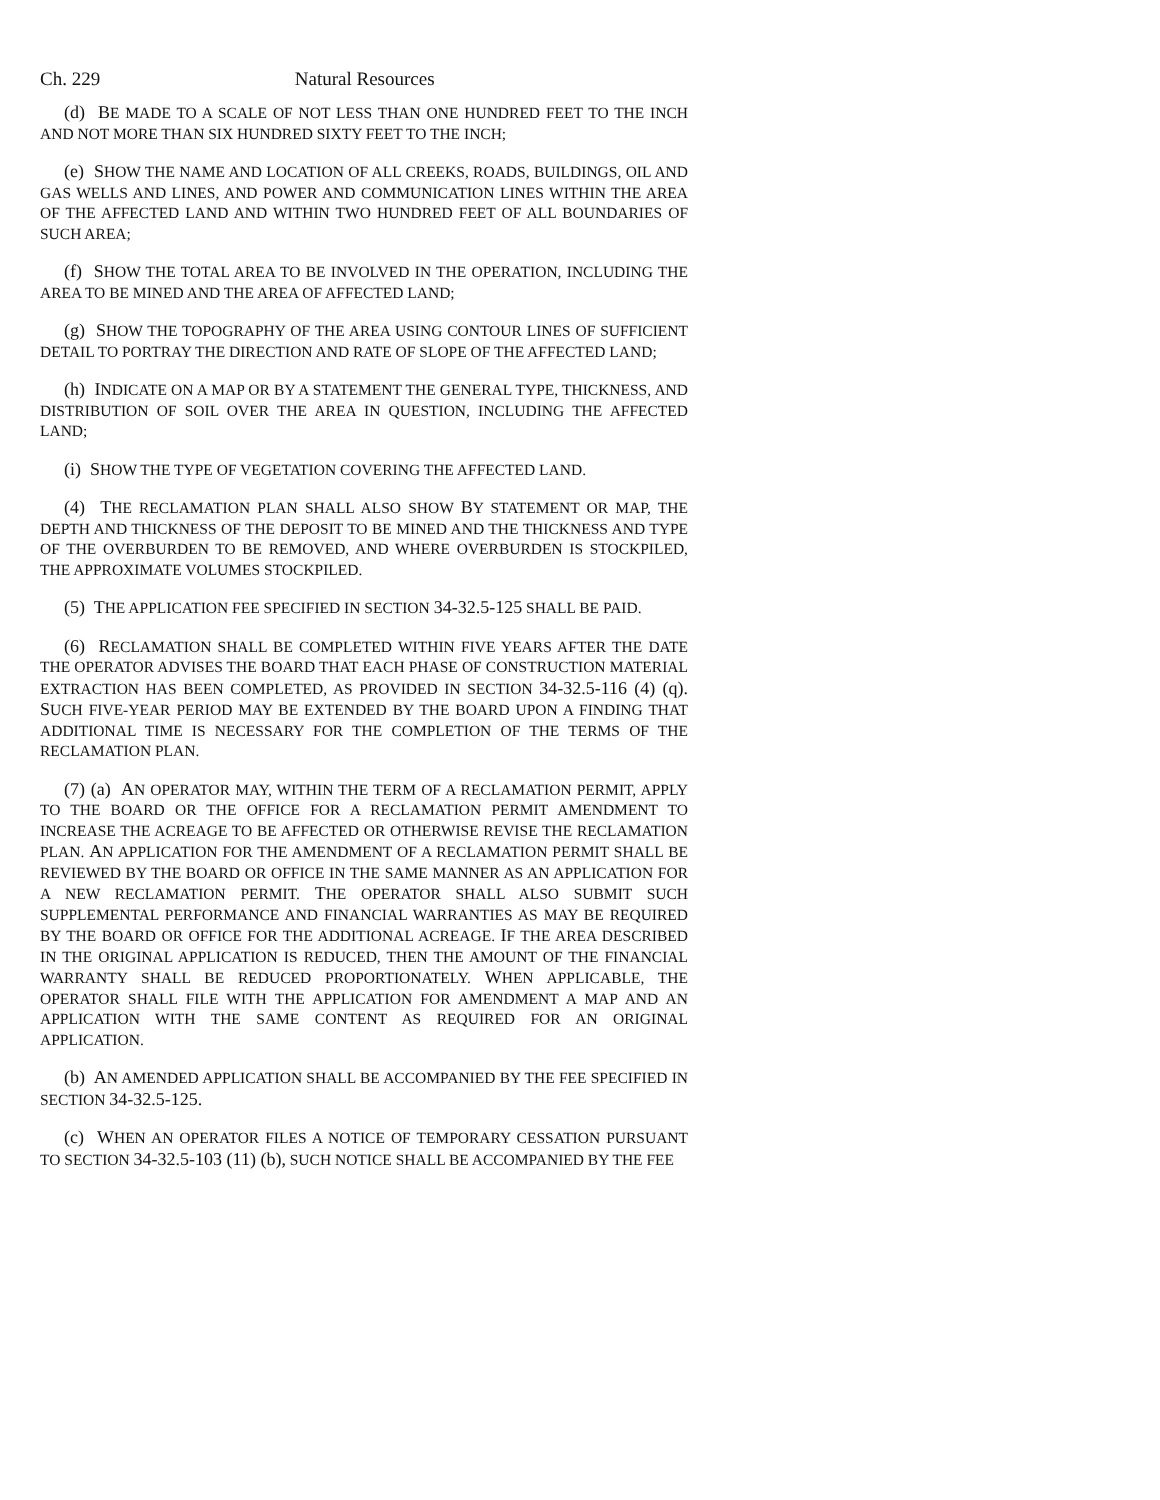Ch. 229 Natural Resources
(d) BE MADE TO A SCALE OF NOT LESS THAN ONE HUNDRED FEET TO THE INCH AND NOT MORE THAN SIX HUNDRED SIXTY FEET TO THE INCH;
(e) SHOW THE NAME AND LOCATION OF ALL CREEKS, ROADS, BUILDINGS, OIL AND GAS WELLS AND LINES, AND POWER AND COMMUNICATION LINES WITHIN THE AREA OF THE AFFECTED LAND AND WITHIN TWO HUNDRED FEET OF ALL BOUNDARIES OF SUCH AREA;
(f) SHOW THE TOTAL AREA TO BE INVOLVED IN THE OPERATION, INCLUDING THE AREA TO BE MINED AND THE AREA OF AFFECTED LAND;
(g) SHOW THE TOPOGRAPHY OF THE AREA USING CONTOUR LINES OF SUFFICIENT DETAIL TO PORTRAY THE DIRECTION AND RATE OF SLOPE OF THE AFFECTED LAND;
(h) INDICATE ON A MAP OR BY A STATEMENT THE GENERAL TYPE, THICKNESS, AND DISTRIBUTION OF SOIL OVER THE AREA IN QUESTION, INCLUDING THE AFFECTED LAND;
(i) SHOW THE TYPE OF VEGETATION COVERING THE AFFECTED LAND.
(4) THE RECLAMATION PLAN SHALL ALSO SHOW BY STATEMENT OR MAP, THE DEPTH AND THICKNESS OF THE DEPOSIT TO BE MINED AND THE THICKNESS AND TYPE OF THE OVERBURDEN TO BE REMOVED, AND WHERE OVERBURDEN IS STOCKPILED, THE APPROXIMATE VOLUMES STOCKPILED.
(5) THE APPLICATION FEE SPECIFIED IN SECTION 34-32.5-125 SHALL BE PAID.
(6) RECLAMATION SHALL BE COMPLETED WITHIN FIVE YEARS AFTER THE DATE THE OPERATOR ADVISES THE BOARD THAT EACH PHASE OF CONSTRUCTION MATERIAL EXTRACTION HAS BEEN COMPLETED, AS PROVIDED IN SECTION 34-32.5-116 (4) (q). SUCH FIVE-YEAR PERIOD MAY BE EXTENDED BY THE BOARD UPON A FINDING THAT ADDITIONAL TIME IS NECESSARY FOR THE COMPLETION OF THE TERMS OF THE RECLAMATION PLAN.
(7) (a) AN OPERATOR MAY, WITHIN THE TERM OF A RECLAMATION PERMIT, APPLY TO THE BOARD OR THE OFFICE FOR A RECLAMATION PERMIT AMENDMENT TO INCREASE THE ACREAGE TO BE AFFECTED OR OTHERWISE REVISE THE RECLAMATION PLAN. AN APPLICATION FOR THE AMENDMENT OF A RECLAMATION PERMIT SHALL BE REVIEWED BY THE BOARD OR OFFICE IN THE SAME MANNER AS AN APPLICATION FOR A NEW RECLAMATION PERMIT. THE OPERATOR SHALL ALSO SUBMIT SUCH SUPPLEMENTAL PERFORMANCE AND FINANCIAL WARRANTIES AS MAY BE REQUIRED BY THE BOARD OR OFFICE FOR THE ADDITIONAL ACREAGE. IF THE AREA DESCRIBED IN THE ORIGINAL APPLICATION IS REDUCED, THEN THE AMOUNT OF THE FINANCIAL WARRANTY SHALL BE REDUCED PROPORTIONATELY. WHEN APPLICABLE, THE OPERATOR SHALL FILE WITH THE APPLICATION FOR AMENDMENT A MAP AND AN APPLICATION WITH THE SAME CONTENT AS REQUIRED FOR AN ORIGINAL APPLICATION.
(b) AN AMENDED APPLICATION SHALL BE ACCOMPANIED BY THE FEE SPECIFIED IN SECTION 34-32.5-125.
(c) WHEN AN OPERATOR FILES A NOTICE OF TEMPORARY CESSATION PURSUANT TO SECTION 34-32.5-103 (11) (b), SUCH NOTICE SHALL BE ACCOMPANIED BY THE FEE